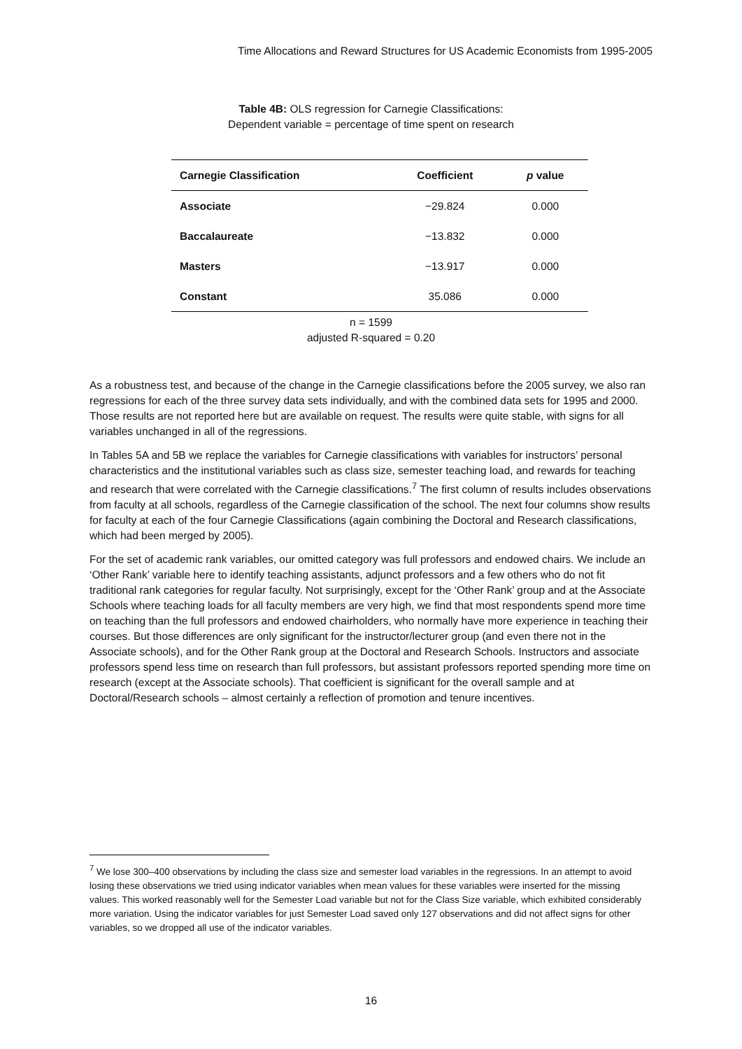Time Allocations and Reward Structures for US Academic Economists from 1995-2005
Table 4B: OLS regression for Carnegie Classifications:
Dependent variable = percentage of time spent on research
| Carnegie Classification | Coefficient | p value |
| --- | --- | --- |
| Associate | −29.824 | 0.000 |
| Baccalaureate | −13.832 | 0.000 |
| Masters | −13.917 | 0.000 |
| Constant | 35.086 | 0.000 |
n = 1599
adjusted R-squared = 0.20
As a robustness test, and because of the change in the Carnegie classifications before the 2005 survey, we also ran regressions for each of the three survey data sets individually, and with the combined data sets for 1995 and 2000. Those results are not reported here but are available on request. The results were quite stable, with signs for all variables unchanged in all of the regressions.
In Tables 5A and 5B we replace the variables for Carnegie classifications with variables for instructors’ personal characteristics and the institutional variables such as class size, semester teaching load, and rewards for teaching and research that were correlated with the Carnegie classifications.<sup>7</sup> The first column of results includes observations from faculty at all schools, regardless of the Carnegie classification of the school. The next four columns show results for faculty at each of the four Carnegie Classifications (again combining the Doctoral and Research classifications, which had been merged by 2005).
For the set of academic rank variables, our omitted category was full professors and endowed chairs. We include an ‘Other Rank’ variable here to identify teaching assistants, adjunct professors and a few others who do not fit traditional rank categories for regular faculty. Not surprisingly, except for the ‘Other Rank’ group and at the Associate Schools where teaching loads for all faculty members are very high, we find that most respondents spend more time on teaching than the full professors and endowed chairholders, who normally have more experience in teaching their courses. But those differences are only significant for the instructor/lecturer group (and even there not in the Associate schools), and for the Other Rank group at the Doctoral and Research Schools. Instructors and associate professors spend less time on research than full professors, but assistant professors reported spending more time on research (except at the Associate schools). That coefficient is significant for the overall sample and at Doctoral/Research schools – almost certainly a reflection of promotion and tenure incentives.
<sup>7</sup> We lose 300–400 observations by including the class size and semester load variables in the regressions. In an attempt to avoid losing these observations we tried using indicator variables when mean values for these variables were inserted for the missing values. This worked reasonably well for the Semester Load variable but not for the Class Size variable, which exhibited considerably more variation. Using the indicator variables for just Semester Load saved only 127 observations and did not affect signs for other variables, so we dropped all use of the indicator variables.
16